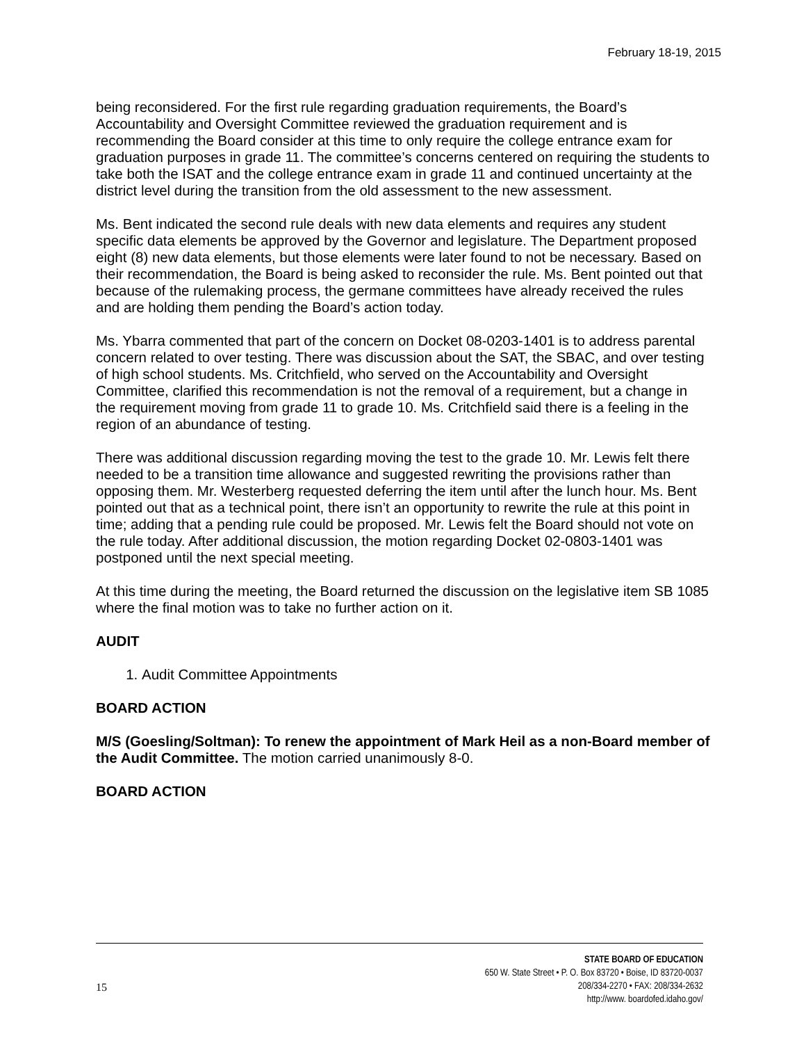February 18-19, 2015
being reconsidered. For the first rule regarding graduation requirements, the Board’s Accountability and Oversight Committee reviewed the graduation requirement and is recommending the Board consider at this time to only require the college entrance exam for graduation purposes in grade 11. The committee’s concerns centered on requiring the students to take both the ISAT and the college entrance exam in grade 11 and continued uncertainty at the district level during the transition from the old assessment to the new assessment.
Ms. Bent indicated the second rule deals with new data elements and requires any student specific data elements be approved by the Governor and legislature. The Department proposed eight (8) new data elements, but those elements were later found to not be necessary. Based on their recommendation, the Board is being asked to reconsider the rule. Ms. Bent pointed out that because of the rulemaking process, the germane committees have already received the rules and are holding them pending the Board’s action today.
Ms. Ybarra commented that part of the concern on Docket 08-0203-1401 is to address parental concern related to over testing. There was discussion about the SAT, the SBAC, and over testing of high school students. Ms. Critchfield, who served on the Accountability and Oversight Committee, clarified this recommendation is not the removal of a requirement, but a change in the requirement moving from grade 11 to grade 10. Ms. Critchfield said there is a feeling in the region of an abundance of testing.
There was additional discussion regarding moving the test to the grade 10. Mr. Lewis felt there needed to be a transition time allowance and suggested rewriting the provisions rather than opposing them. Mr. Westerberg requested deferring the item until after the lunch hour. Ms. Bent pointed out that as a technical point, there isn’t an opportunity to rewrite the rule at this point in time; adding that a pending rule could be proposed. Mr. Lewis felt the Board should not vote on the rule today. After additional discussion, the motion regarding Docket 02-0803-1401 was postponed until the next special meeting.
At this time during the meeting, the Board returned the discussion on the legislative item SB 1085 where the final motion was to take no further action on it.
AUDIT
1. Audit Committee Appointments
BOARD ACTION
M/S (Goesling/Soltman): To renew the appointment of Mark Heil as a non-Board member of the Audit Committee. The motion carried unanimously 8-0.
BOARD ACTION
15
STATE BOARD OF EDUCATION
650 W. State Street • P. O. Box 83720 • Boise, ID 83720-0037
208/334-2270 • FAX: 208/334-2632
http://www. boardofed.idaho.gov/